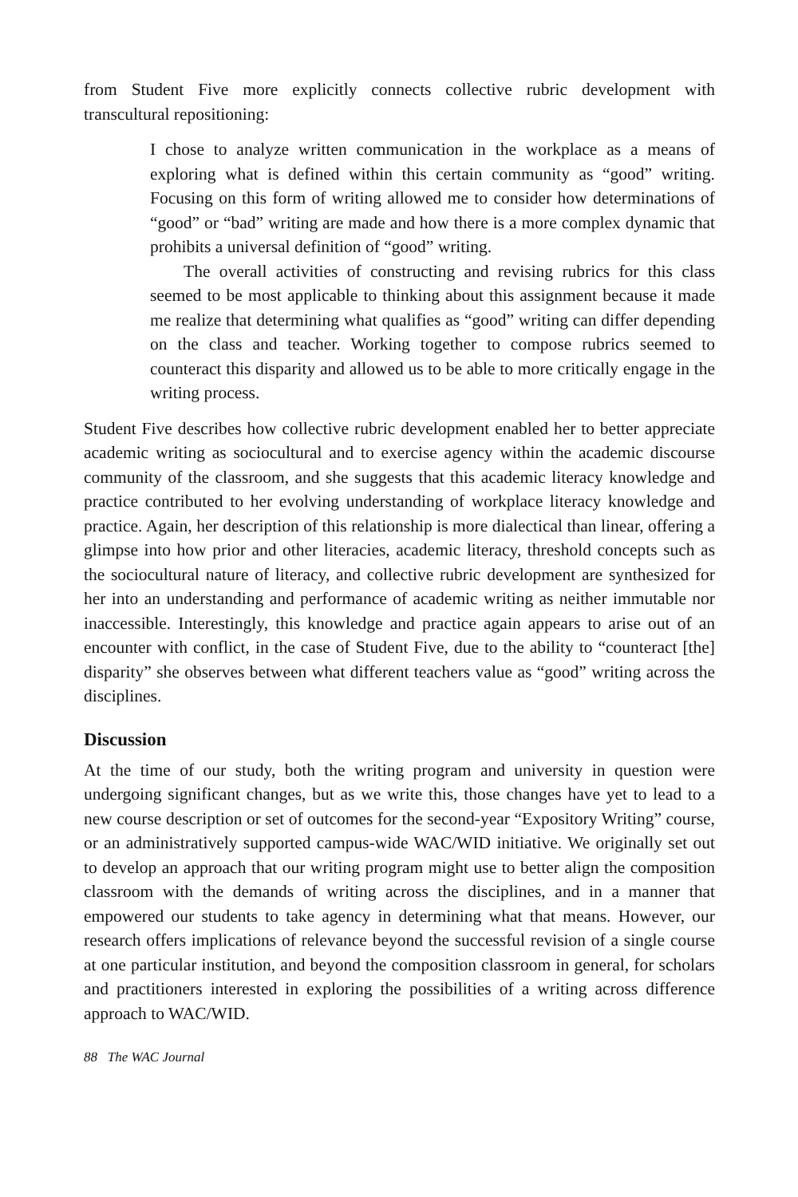from Student Five more explicitly connects collective rubric development with transcultural repositioning:
I chose to analyze written communication in the workplace as a means of exploring what is defined within this certain community as “good” writing. Focusing on this form of writing allowed me to consider how determinations of “good” or “bad” writing are made and how there is a more complex dynamic that prohibits a universal definition of “good” writing.
The overall activities of constructing and revising rubrics for this class seemed to be most applicable to thinking about this assignment because it made me realize that determining what qualifies as “good” writing can differ depending on the class and teacher. Working together to compose rubrics seemed to counteract this disparity and allowed us to be able to more critically engage in the writing process.
Student Five describes how collective rubric development enabled her to better appreciate academic writing as sociocultural and to exercise agency within the academic discourse community of the classroom, and she suggests that this academic literacy knowledge and practice contributed to her evolving understanding of workplace literacy knowledge and practice. Again, her description of this relationship is more dialectical than linear, offering a glimpse into how prior and other literacies, academic literacy, threshold concepts such as the sociocultural nature of literacy, and collective rubric development are synthesized for her into an understanding and performance of academic writing as neither immutable nor inaccessible. Interestingly, this knowledge and practice again appears to arise out of an encounter with conflict, in the case of Student Five, due to the ability to “counteract [the] disparity” she observes between what different teachers value as “good” writing across the disciplines.
Discussion
At the time of our study, both the writing program and university in question were undergoing significant changes, but as we write this, those changes have yet to lead to a new course description or set of outcomes for the second-year “Expository Writing” course, or an administratively supported campus-wide WAC/WID initiative. We originally set out to develop an approach that our writing program might use to better align the composition classroom with the demands of writing across the disciplines, and in a manner that empowered our students to take agency in determining what that means. However, our research offers implications of relevance beyond the successful revision of a single course at one particular institution, and beyond the composition classroom in general, for scholars and practitioners interested in exploring the possibilities of a writing across difference approach to WAC/WID.
88 The WAC Journal